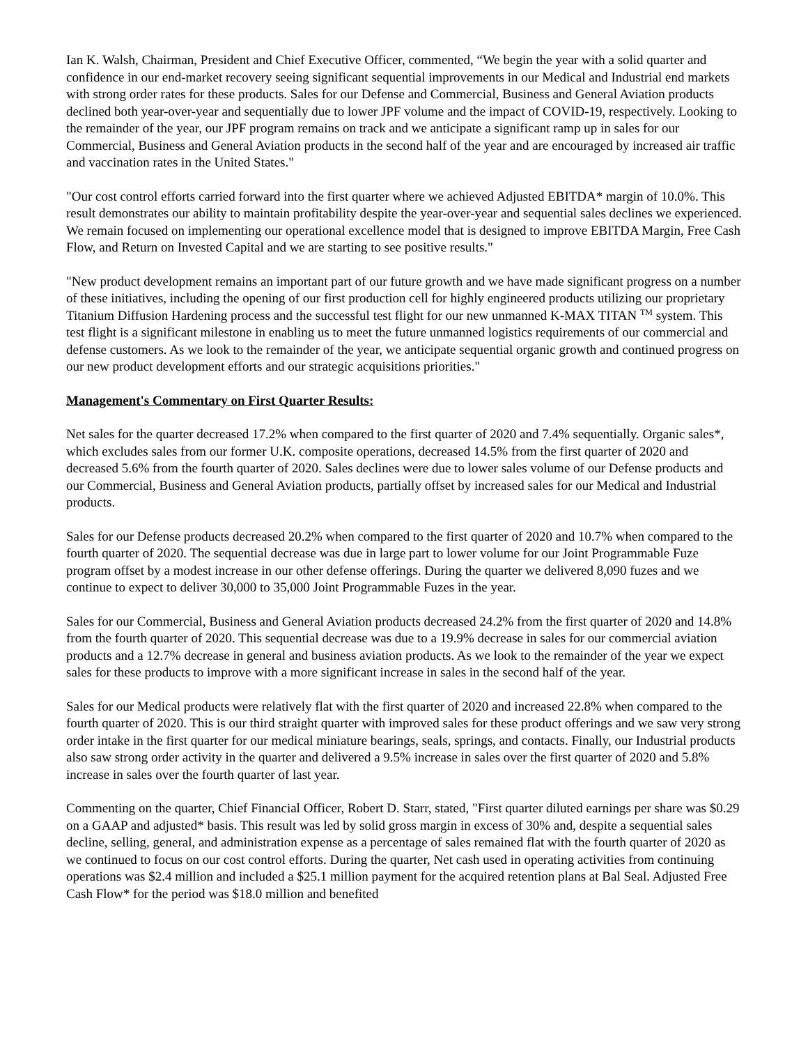Ian K. Walsh, Chairman, President and Chief Executive Officer, commented, “We begin the year with a solid quarter and confidence in our end-market recovery seeing significant sequential improvements in our Medical and Industrial end markets with strong order rates for these products. Sales for our Defense and Commercial, Business and General Aviation products declined both year-over-year and sequentially due to lower JPF volume and the impact of COVID-19, respectively. Looking to the remainder of the year, our JPF program remains on track and we anticipate a significant ramp up in sales for our Commercial, Business and General Aviation products in the second half of the year and are encouraged by increased air traffic and vaccination rates in the United States."
"Our cost control efforts carried forward into the first quarter where we achieved Adjusted EBITDA* margin of 10.0%. This result demonstrates our ability to maintain profitability despite the year-over-year and sequential sales declines we experienced. We remain focused on implementing our operational excellence model that is designed to improve EBITDA Margin, Free Cash Flow, and Return on Invested Capital and we are starting to see positive results."
"New product development remains an important part of our future growth and we have made significant progress on a number of these initiatives, including the opening of our first production cell for highly engineered products utilizing our proprietary Titanium Diffusion Hardening process and the successful test flight for our new unmanned K-MAX TITAN <sup>TM</sup> system. This test flight is a significant milestone in enabling us to meet the future unmanned logistics requirements of our commercial and defense customers. As we look to the remainder of the year, we anticipate sequential organic growth and continued progress on our new product development efforts and our strategic acquisitions priorities."
Management's Commentary on First Quarter Results:
Net sales for the quarter decreased 17.2% when compared to the first quarter of 2020 and 7.4% sequentially. Organic sales*, which excludes sales from our former U.K. composite operations, decreased 14.5% from the first quarter of 2020 and decreased 5.6% from the fourth quarter of 2020. Sales declines were due to lower sales volume of our Defense products and our Commercial, Business and General Aviation products, partially offset by increased sales for our Medical and Industrial products.
Sales for our Defense products decreased 20.2% when compared to the first quarter of 2020 and 10.7% when compared to the fourth quarter of 2020. The sequential decrease was due in large part to lower volume for our Joint Programmable Fuze program offset by a modest increase in our other defense offerings. During the quarter we delivered 8,090 fuzes and we continue to expect to deliver 30,000 to 35,000 Joint Programmable Fuzes in the year.
Sales for our Commercial, Business and General Aviation products decreased 24.2% from the first quarter of 2020 and 14.8% from the fourth quarter of 2020. This sequential decrease was due to a 19.9% decrease in sales for our commercial aviation products and a 12.7% decrease in general and business aviation products. As we look to the remainder of the year we expect sales for these products to improve with a more significant increase in sales in the second half of the year.
Sales for our Medical products were relatively flat with the first quarter of 2020 and increased 22.8% when compared to the fourth quarter of 2020. This is our third straight quarter with improved sales for these product offerings and we saw very strong order intake in the first quarter for our medical miniature bearings, seals, springs, and contacts. Finally, our Industrial products also saw strong order activity in the quarter and delivered a 9.5% increase in sales over the first quarter of 2020 and 5.8% increase in sales over the fourth quarter of last year.
Commenting on the quarter, Chief Financial Officer, Robert D. Starr, stated, "First quarter diluted earnings per share was $0.29 on a GAAP and adjusted* basis. This result was led by solid gross margin in excess of 30% and, despite a sequential sales decline, selling, general, and administration expense as a percentage of sales remained flat with the fourth quarter of 2020 as we continued to focus on our cost control efforts. During the quarter, Net cash used in operating activities from continuing operations was $2.4 million and included a $25.1 million payment for the acquired retention plans at Bal Seal. Adjusted Free Cash Flow* for the period was $18.0 million and benefited